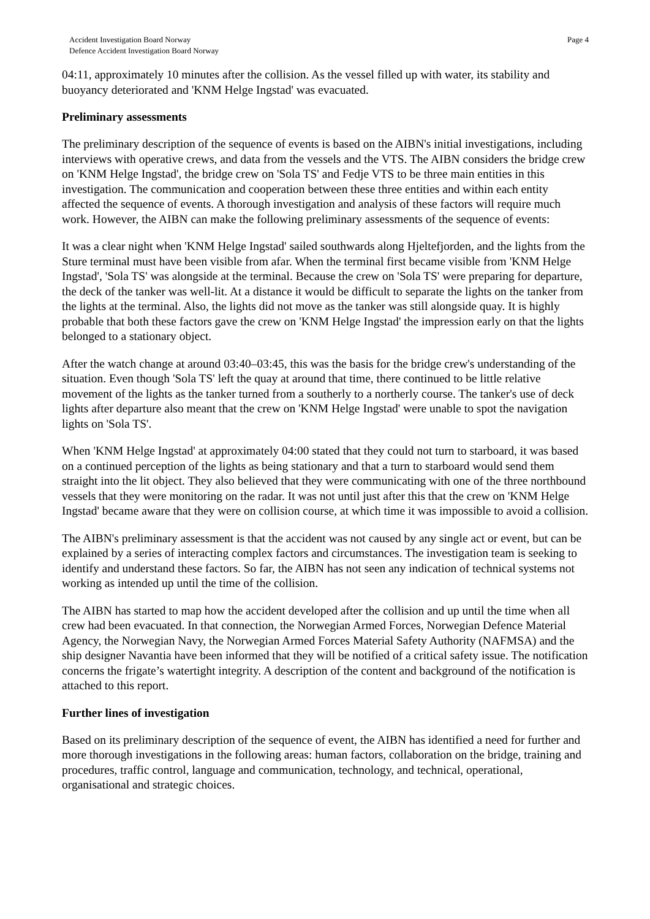Accident Investigation Board Norway
Defence Accident Investigation Board Norway
Page 4
04:11, approximately 10 minutes after the collision. As the vessel filled up with water, its stability and buoyancy deteriorated and 'KNM Helge Ingstad' was evacuated.
Preliminary assessments
The preliminary description of the sequence of events is based on the AIBN's initial investigations, including interviews with operative crews, and data from the vessels and the VTS. The AIBN considers the bridge crew on 'KNM Helge Ingstad', the bridge crew on 'Sola TS' and Fedje VTS to be three main entities in this investigation. The communication and cooperation between these three entities and within each entity affected the sequence of events. A thorough investigation and analysis of these factors will require much work. However, the AIBN can make the following preliminary assessments of the sequence of events:
It was a clear night when 'KNM Helge Ingstad' sailed southwards along Hjeltefjorden, and the lights from the Sture terminal must have been visible from afar. When the terminal first became visible from 'KNM Helge Ingstad', 'Sola TS' was alongside at the terminal. Because the crew on 'Sola TS' were preparing for departure, the deck of the tanker was well-lit. At a distance it would be difficult to separate the lights on the tanker from the lights at the terminal. Also, the lights did not move as the tanker was still alongside quay. It is highly probable that both these factors gave the crew on 'KNM Helge Ingstad' the impression early on that the lights belonged to a stationary object.
After the watch change at around 03:40–03:45, this was the basis for the bridge crew's understanding of the situation. Even though 'Sola TS' left the quay at around that time, there continued to be little relative movement of the lights as the tanker turned from a southerly to a northerly course. The tanker's use of deck lights after departure also meant that the crew on 'KNM Helge Ingstad' were unable to spot the navigation lights on 'Sola TS'.
When 'KNM Helge Ingstad' at approximately 04:00 stated that they could not turn to starboard, it was based on a continued perception of the lights as being stationary and that a turn to starboard would send them straight into the lit object. They also believed that they were communicating with one of the three northbound vessels that they were monitoring on the radar. It was not until just after this that the crew on 'KNM Helge Ingstad' became aware that they were on collision course, at which time it was impossible to avoid a collision.
The AIBN's preliminary assessment is that the accident was not caused by any single act or event, but can be explained by a series of interacting complex factors and circumstances. The investigation team is seeking to identify and understand these factors. So far, the AIBN has not seen any indication of technical systems not working as intended up until the time of the collision.
The AIBN has started to map how the accident developed after the collision and up until the time when all crew had been evacuated. In that connection, the Norwegian Armed Forces, Norwegian Defence Material Agency, the Norwegian Navy, the Norwegian Armed Forces Material Safety Authority (NAFMSA) and the ship designer Navantia have been informed that they will be notified of a critical safety issue. The notification concerns the frigate’s watertight integrity. A description of the content and background of the notification is attached to this report.
Further lines of investigation
Based on its preliminary description of the sequence of event, the AIBN has identified a need for further and more thorough investigations in the following areas: human factors, collaboration on the bridge, training and procedures, traffic control, language and communication, technology, and technical, operational, organisational and strategic choices.